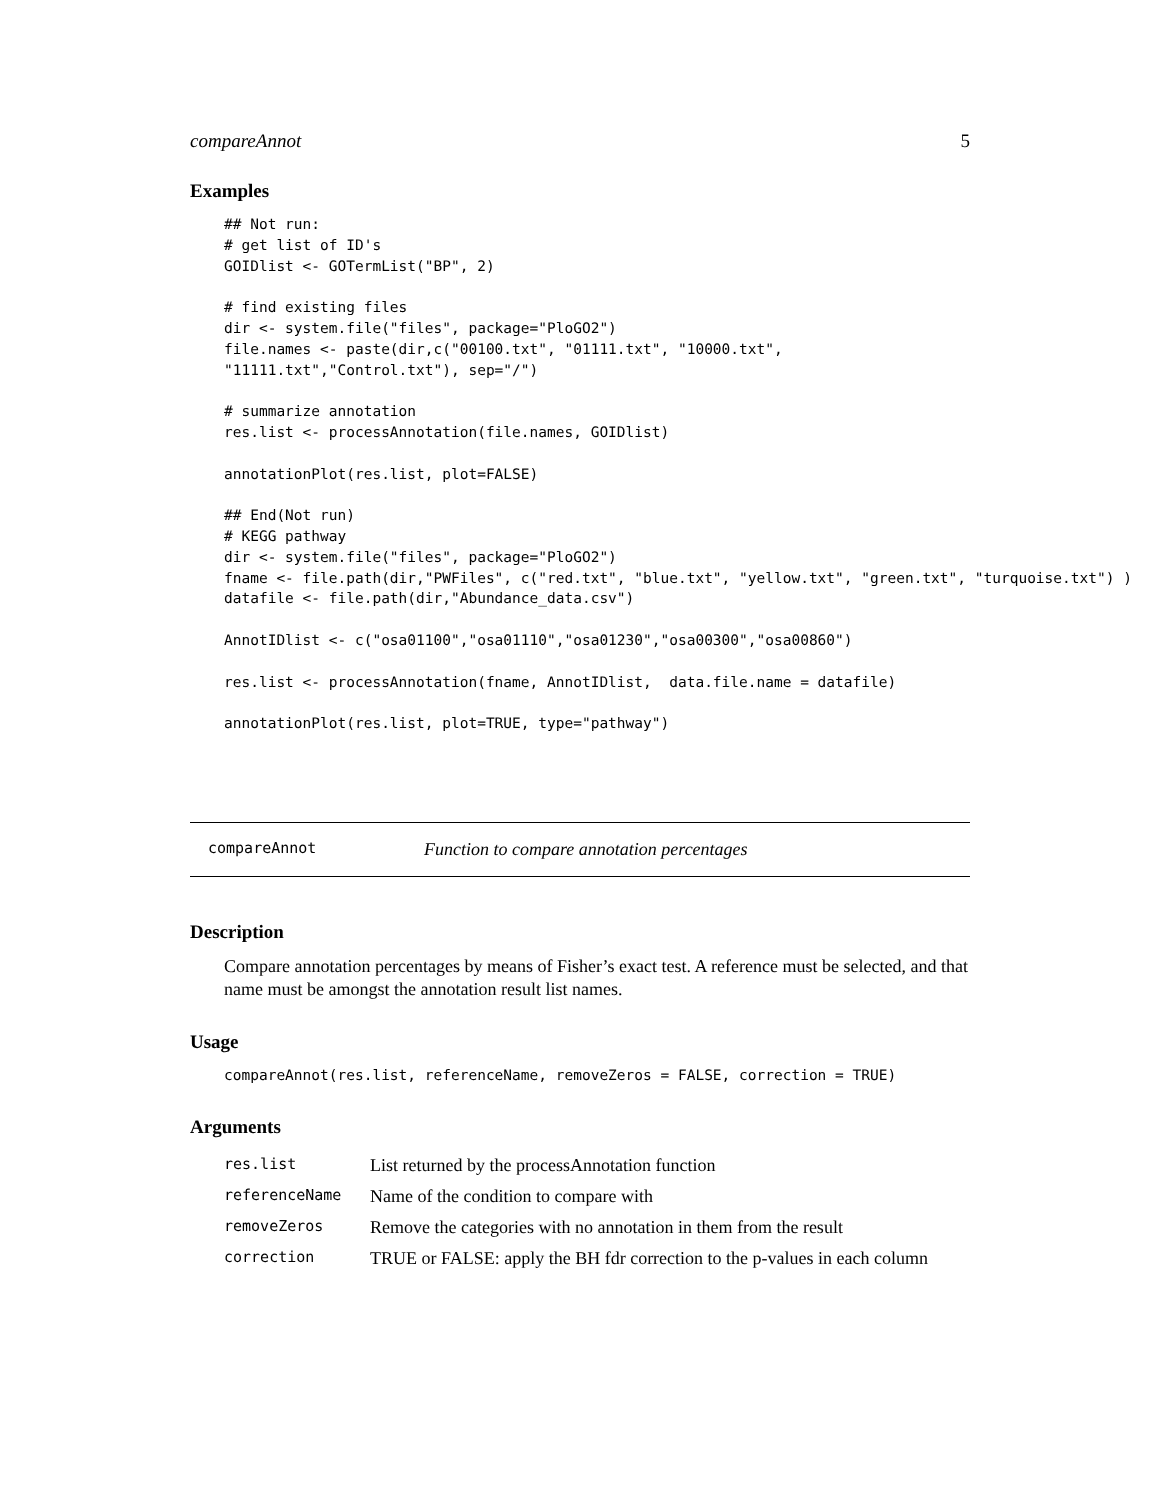compareAnnot 5
Examples
## Not run:
# get list of ID's
GOIDlist <- GOTermList("BP", 2)

# find existing files
dir <- system.file("files", package="PloGO2")
file.names <- paste(dir,c("00100.txt", "01111.txt", "10000.txt",
"11111.txt","Control.txt"), sep="/")

# summarize annotation
res.list <- processAnnotation(file.names, GOIDlist)

annotationPlot(res.list, plot=FALSE)

## End(Not run)
# KEGG pathway
dir <- system.file("files", package="PloGO2")
fname <- file.path(dir,"PWFiles", c("red.txt", "blue.txt", "yellow.txt", "green.txt", "turquoise.txt") )
datafile <- file.path(dir,"Abundance_data.csv")

AnnotIDlist <- c("osa01100","osa01110","osa01230","osa00300","osa00860")

res.list <- processAnnotation(fname, AnnotIDlist,  data.file.name = datafile)

annotationPlot(res.list, plot=TRUE, type="pathway")
compareAnnot Function to compare annotation percentages
Description
Compare annotation percentages by means of Fisher’s exact test. A reference must be selected, and that name must be amongst the annotation result list names.
Usage
compareAnnot(res.list, referenceName, removeZeros = FALSE, correction = TRUE)
Arguments
| res.list | List returned by the processAnnotation function |
| referenceName | Name of the condition to compare with |
| removeZeros | Remove the categories with no annotation in them from the result |
| correction | TRUE or FALSE: apply the BH fdr correction to the p-values in each column |